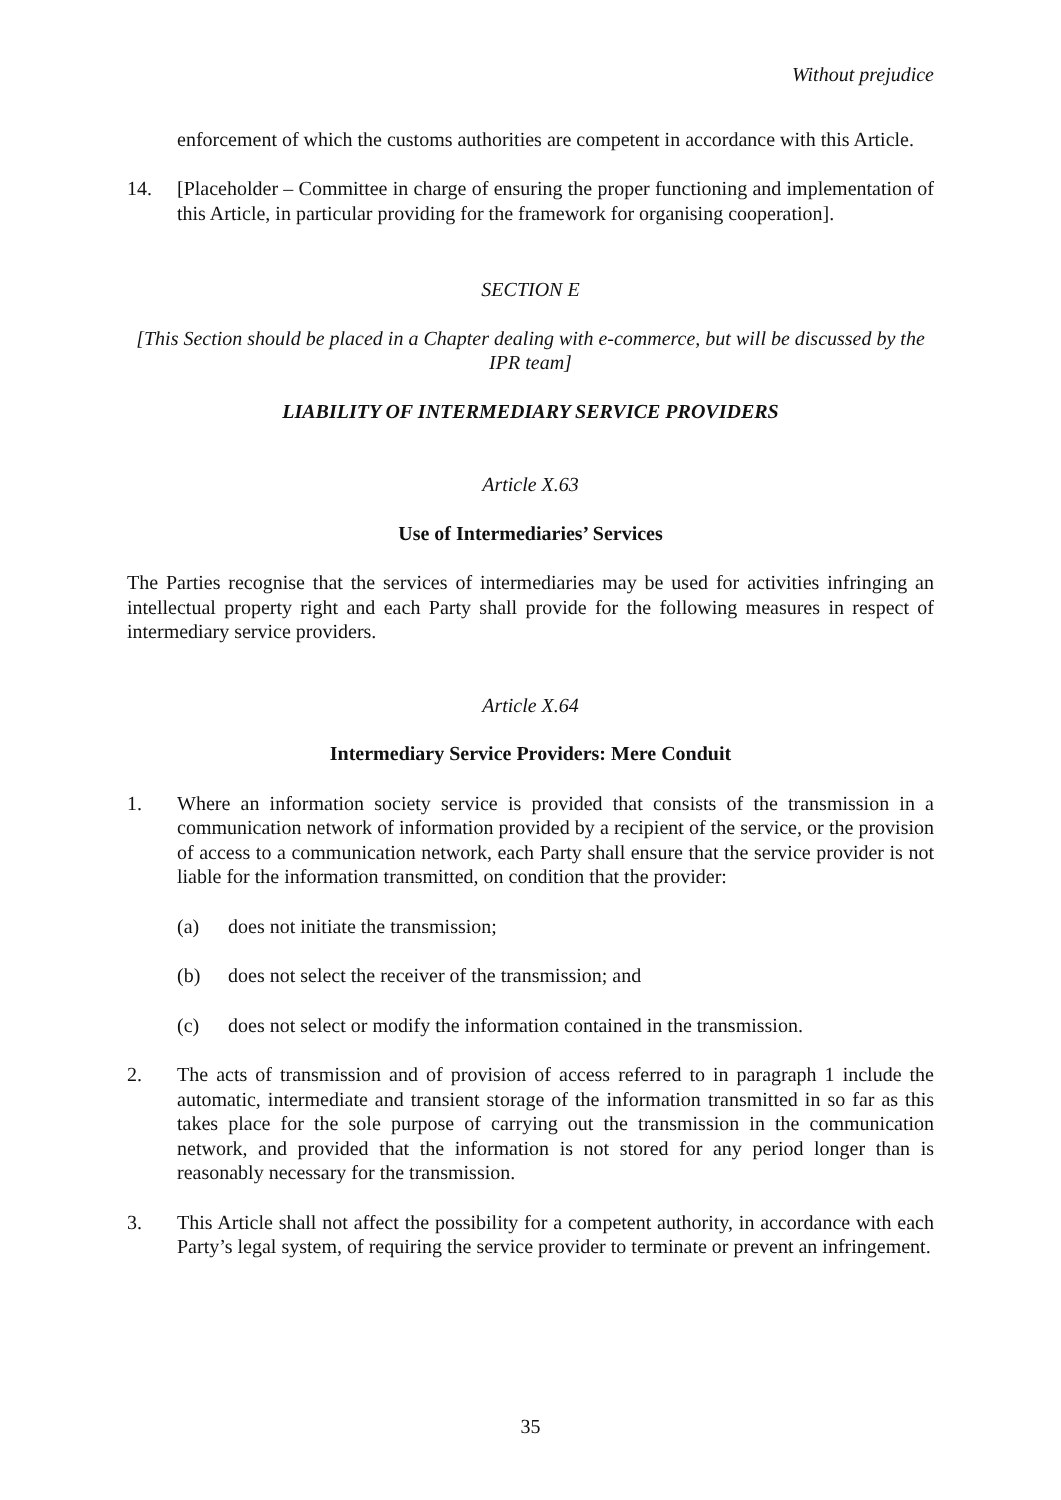Without prejudice
enforcement of which the customs authorities are competent in accordance with this Article.
14. [Placeholder – Committee in charge of ensuring the proper functioning and implementation of this Article, in particular providing for the framework for organising cooperation].
SECTION E
[This Section should be placed in a Chapter dealing with e-commerce, but will be discussed by the IPR team]
LIABILITY OF INTERMEDIARY SERVICE PROVIDERS
Article X.63
Use of Intermediaries’ Services
The Parties recognise that the services of intermediaries may be used for activities infringing an intellectual property right and each Party shall provide for the following measures in respect of intermediary service providers.
Article X.64
Intermediary Service Providers: Mere Conduit
1. Where an information society service is provided that consists of the transmission in a communication network of information provided by a recipient of the service, or the provision of access to a communication network, each Party shall ensure that the service provider is not liable for the information transmitted, on condition that the provider:
(a) does not initiate the transmission;
(b) does not select the receiver of the transmission; and
(c) does not select or modify the information contained in the transmission.
2. The acts of transmission and of provision of access referred to in paragraph 1 include the automatic, intermediate and transient storage of the information transmitted in so far as this takes place for the sole purpose of carrying out the transmission in the communication network, and provided that the information is not stored for any period longer than is reasonably necessary for the transmission.
3. This Article shall not affect the possibility for a competent authority, in accordance with each Party’s legal system, of requiring the service provider to terminate or prevent an infringement.
35